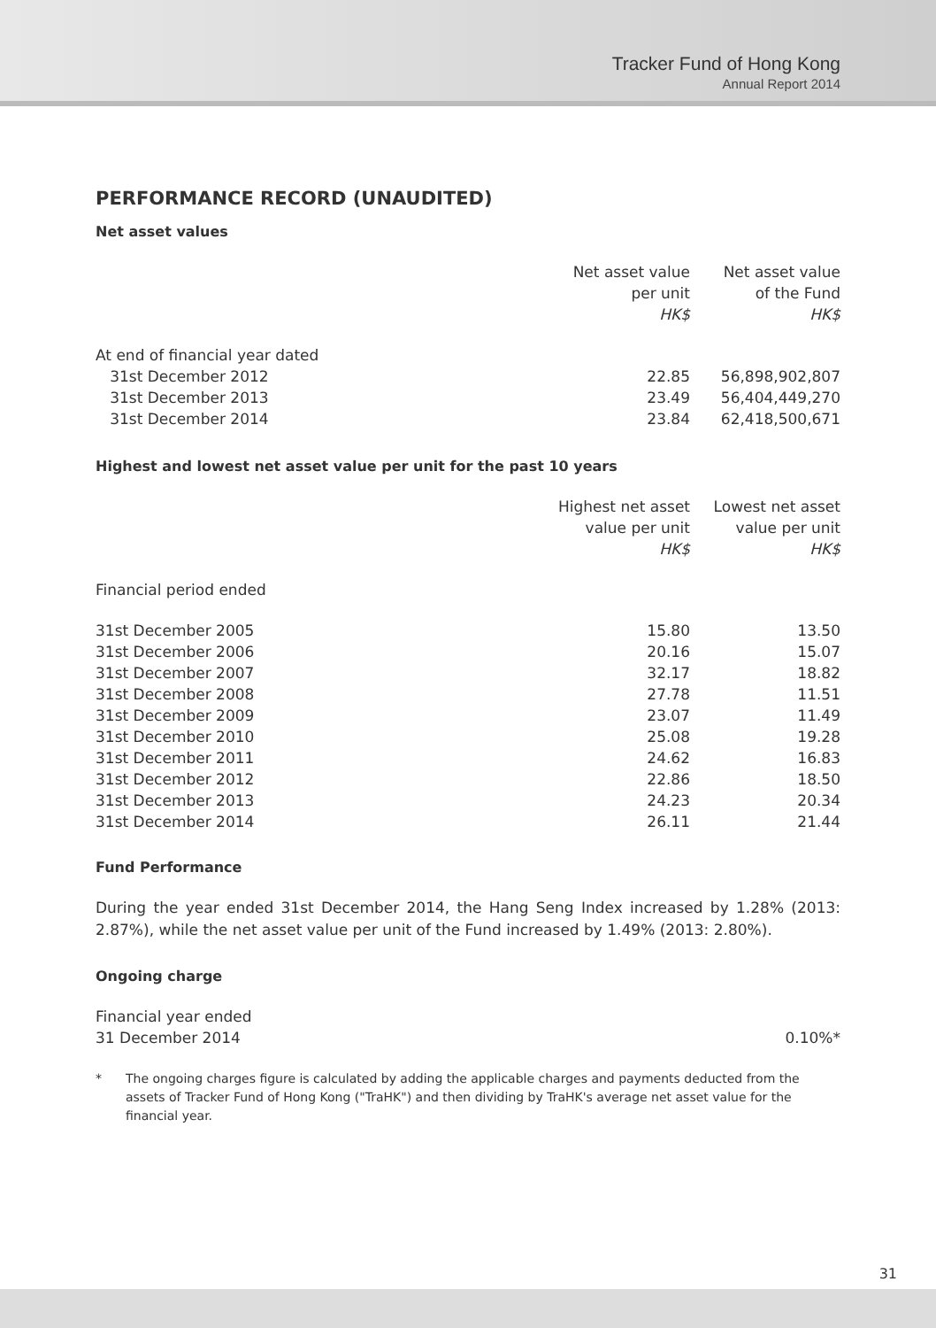Tracker Fund of Hong Kong
Annual Report 2014
PERFORMANCE RECORD (UNAUDITED)
Net asset values
| | Net asset value per unit HK$ | Net asset value of the Fund HK$ |
| --- | --- | --- |
| At end of financial year dated | | |
| 31st December 2012 | 22.85 | 56,898,902,807 |
| 31st December 2013 | 23.49 | 56,404,449,270 |
| 31st December 2014 | 23.84 | 62,418,500,671 |
Highest and lowest net asset value per unit for the past 10 years
| | Highest net asset value per unit HK$ | Lowest net asset value per unit HK$ |
| --- | --- | --- |
| Financial period ended | | |
| 31st December 2005 | 15.80 | 13.50 |
| 31st December 2006 | 20.16 | 15.07 |
| 31st December 2007 | 32.17 | 18.82 |
| 31st December 2008 | 27.78 | 11.51 |
| 31st December 2009 | 23.07 | 11.49 |
| 31st December 2010 | 25.08 | 19.28 |
| 31st December 2011 | 24.62 | 16.83 |
| 31st December 2012 | 22.86 | 18.50 |
| 31st December 2013 | 24.23 | 20.34 |
| 31st December 2014 | 26.11 | 21.44 |
Fund Performance
During the year ended 31st December 2014, the Hang Seng Index increased by 1.28% (2013: 2.87%), while the net asset value per unit of the Fund increased by 1.49% (2013: 2.80%).
Ongoing charge
| Financial year ended 31 December 2014 | 0.10%* |
* The ongoing charges figure is calculated by adding the applicable charges and payments deducted from the assets of Tracker Fund of Hong Kong ("TraHK") and then dividing by TraHK's average net asset value for the financial year.
31